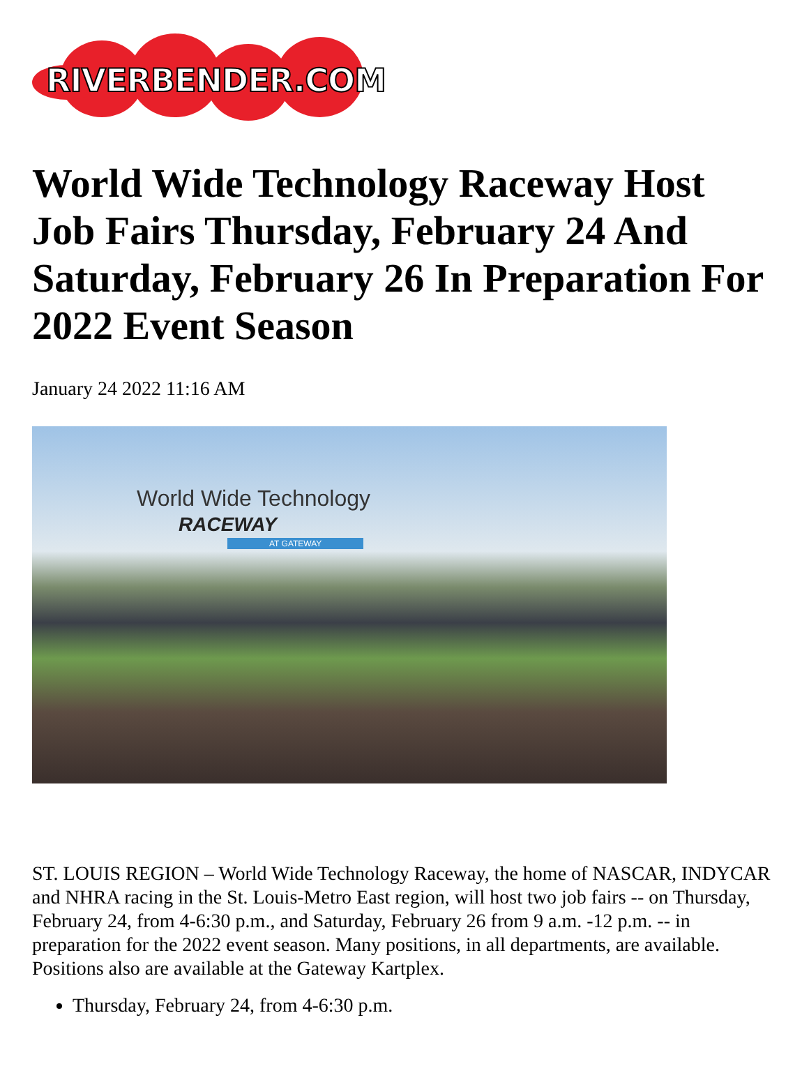RIVERBENDER.COM
World Wide Technology Raceway Host Job Fairs Thursday, February 24 And Saturday, February 26 In Preparation For 2022 Event Season
January 24 2022 11:16 AM
World Wide Technology
RACEWAY
AT GATEWAY
ST. LOUIS REGION – World Wide Technology Raceway, the home of NASCAR, INDYCAR and NHRA racing in the St. Louis-Metro East region, will host two job fairs -- on Thursday, February 24, from 4-6:30 p.m., and Saturday, February 26 from 9 a.m. -12 p.m. -- in preparation for the 2022 event season. Many positions, in all departments, are available. Positions also are available at the Gateway Kartplex.
Thursday, February 24, from 4-6:30 p.m.